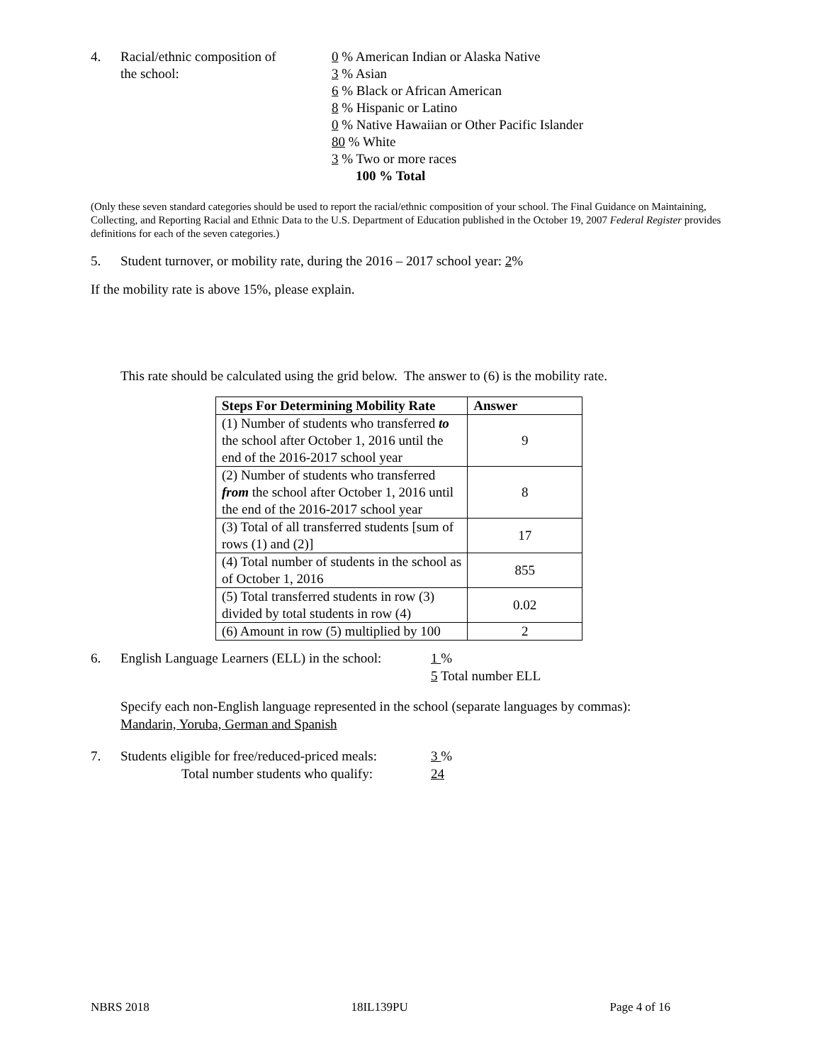4. Racial/ethnic composition of
the school:
0 % American Indian or Alaska Native
3 % Asian
6 % Black or African American
8 % Hispanic or Latino
0 % Native Hawaiian or Other Pacific Islander
80 % White
3 % Two or more races
100 % Total
(Only these seven standard categories should be used to report the racial/ethnic composition of your school. The Final Guidance on Maintaining, Collecting, and Reporting Racial and Ethnic Data to the U.S. Department of Education published in the October 19, 2007 Federal Register provides definitions for each of the seven categories.)
5. Student turnover, or mobility rate, during the 2016 – 2017 school year: 2%
If the mobility rate is above 15%, please explain.
This rate should be calculated using the grid below. The answer to (6) is the mobility rate.
| Steps For Determining Mobility Rate | Answer |
| --- | --- |
| (1) Number of students who transferred to the school after October 1, 2016 until the end of the 2016-2017 school year | 9 |
| (2) Number of students who transferred from the school after October 1, 2016 until the end of the 2016-2017 school year | 8 |
| (3) Total of all transferred students [sum of rows (1) and (2)] | 17 |
| (4) Total number of students in the school as of October 1, 2016 | 855 |
| (5) Total transferred students in row (3) divided by total students in row (4) | 0.02 |
| (6) Amount in row (5) multiplied by 100 | 2 |
6. English Language Learners (ELL) in the school:
1 %
5 Total number ELL
Specify each non-English language represented in the school (separate languages by commas):
Mandarin, Yoruba, German and Spanish
7. Students eligible for free/reduced-priced meals:
Total number students who qualify:
3 %
24
NBRS 2018 18IL139PU Page 4 of 16